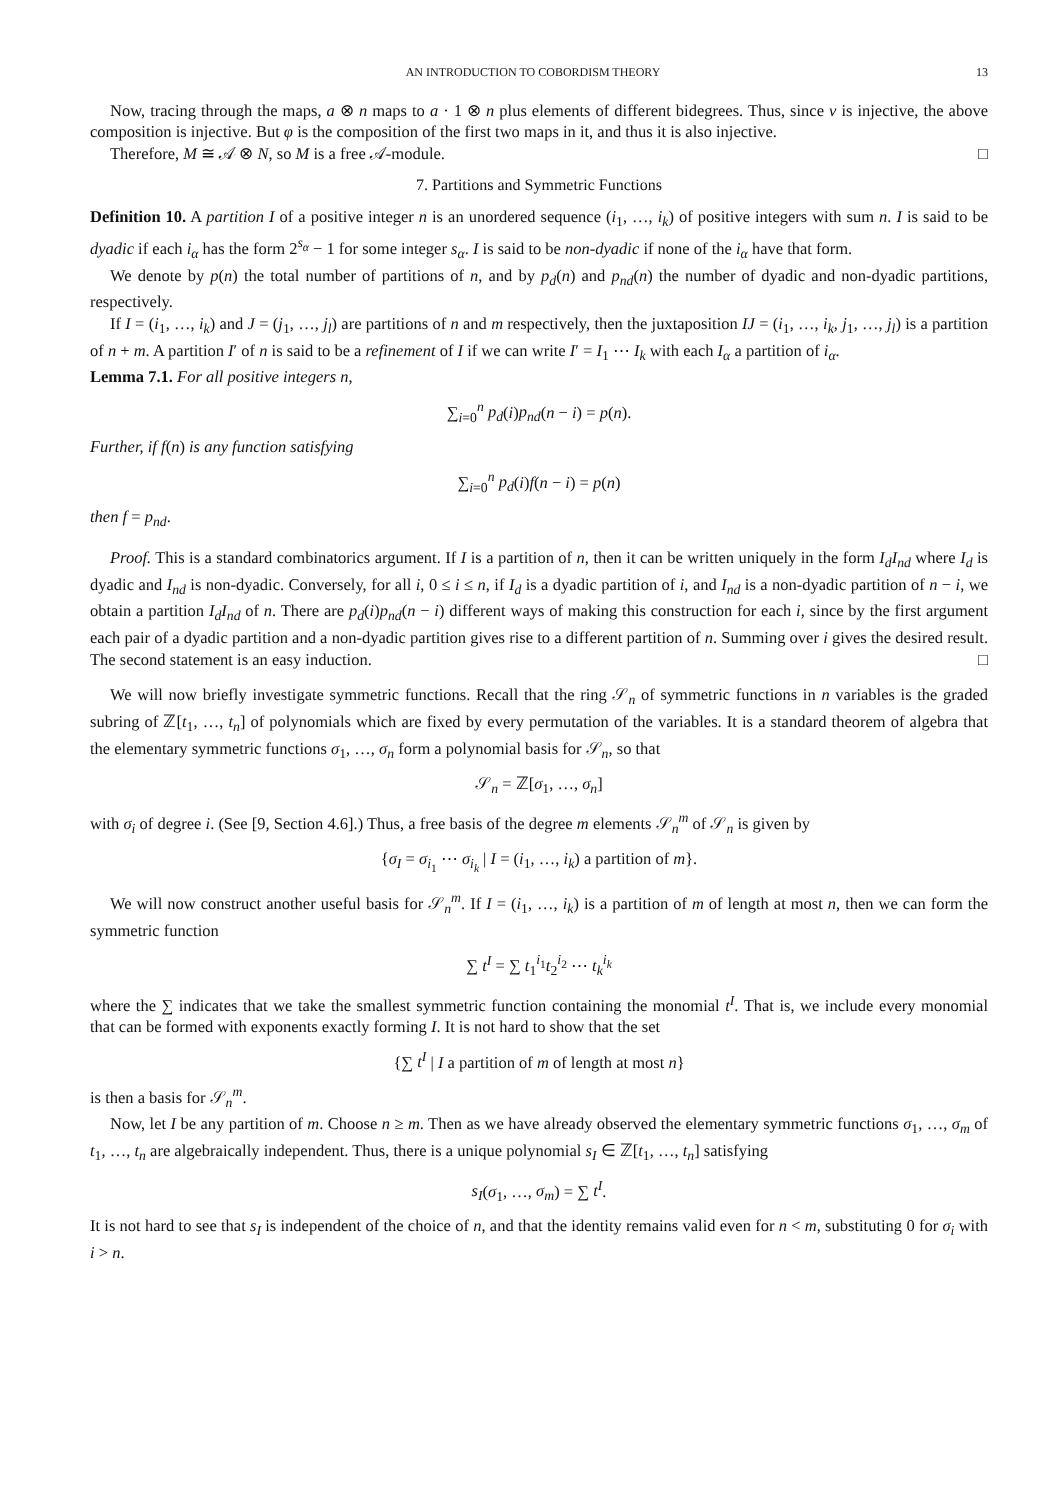AN INTRODUCTION TO COBORDISM THEORY 13
Now, tracing through the maps, a ⊗ n maps to a · 1 ⊗ n plus elements of different bidegrees. Thus, since ν is injective, the above composition is injective. But φ is the composition of the first two maps in it, and thus it is also injective.
Therefore, M ≅ 𝒜 ⊗ N, so M is a free 𝒜-module. □
7. Partitions and Symmetric Functions
Definition 10. A partition I of a positive integer n is an unordered sequence (i<sub>1</sub>, …, i<sub>k</sub>) of positive integers with sum n. I is said to be dyadic if each i<sub>α</sub> has the form 2<sup>s<sub>α</sub></sup> − 1 for some integer s<sub>α</sub>. I is said to be non-dyadic if none of the i<sub>α</sub> have that form.
We denote by p(n) the total number of partitions of n, and by p<sub>d</sub>(n) and p<sub>nd</sub>(n) the number of dyadic and non-dyadic partitions, respectively.
If I = (i<sub>1</sub>, …, i<sub>k</sub>) and J = (j<sub>1</sub>, …, j<sub>l</sub>) are partitions of n and m respectively, then the juxtaposition IJ = (i<sub>1</sub>, …, i<sub>k</sub>, j<sub>1</sub>, …, j<sub>l</sub>) is a partition of n + m. A partition I′ of n is said to be a refinement of I if we can write I′ = I<sub>1</sub> ⋯ I<sub>k</sub> with each I<sub>α</sub> a partition of i<sub>α</sub>.
Lemma 7.1. For all positive integers n,
∑<sub>i=0</sub><sup>n</sup> p<sub>d</sub>(i)p<sub>nd</sub>(n − i) = p(n).
Further, if f(n) is any function satisfying
∑<sub>i=0</sub><sup>n</sup> p<sub>d</sub>(i)f(n − i) = p(n)
then f = p<sub>nd</sub>.
Proof. This is a standard combinatorics argument. If I is a partition of n, then it can be written uniquely in the form I<sub>d</sub>I<sub>nd</sub> where I<sub>d</sub> is dyadic and I<sub>nd</sub> is non-dyadic. Conversely, for all i, 0 ≤ i ≤ n, if I<sub>d</sub> is a dyadic partition of i, and I<sub>nd</sub> is a non-dyadic partition of n − i, we obtain a partition I<sub>d</sub>I<sub>nd</sub> of n. There are p<sub>d</sub>(i)p<sub>nd</sub>(n − i) different ways of making this construction for each i, since by the first argument each pair of a dyadic partition and a non-dyadic partition gives rise to a different partition of n. Summing over i gives the desired result. The second statement is an easy induction. □
We will now briefly investigate symmetric functions. Recall that the ring 𝒮<sub>n</sub> of symmetric functions in n variables is the graded subring of ℤ[t<sub>1</sub>, …, t<sub>n</sub>] of polynomials which are fixed by every permutation of the variables. It is a standard theorem of algebra that the elementary symmetric functions σ<sub>1</sub>, …, σ<sub>n</sub> form a polynomial basis for 𝒮<sub>n</sub>, so that
𝒮<sub>n</sub> = ℤ[σ<sub>1</sub>, …, σ<sub>n</sub>]
with σ<sub>i</sub> of degree i. (See [9, Section 4.6].) Thus, a free basis of the degree m elements 𝒮<sub>n</sub><sup>m</sup> of 𝒮<sub>n</sub> is given by
{σ<sub>I</sub> = σ<sub>i<sub>1</sub></sub> ⋯ σ<sub>i<sub>k</sub></sub> | I = (i<sub>1</sub>, …, i<sub>k</sub>) a partition of m}.
We will now construct another useful basis for 𝒮<sub>n</sub><sup>m</sup>. If I = (i<sub>1</sub>, …, i<sub>k</sub>) is a partition of m of length at most n, then we can form the symmetric function
∑ t<sup>I</sup> = ∑ t<sub>1</sub><sup>i<sub>1</sub></sup>t<sub>2</sub><sup>i<sub>2</sub></sup> ⋯ t<sub>k</sub><sup>i<sub>k</sub></sup>
where the ∑ indicates that we take the smallest symmetric function containing the monomial t<sup>I</sup>. That is, we include every monomial that can be formed with exponents exactly forming I. It is not hard to show that the set
{∑ t<sup>I</sup> | I a partition of m of length at most n}
is then a basis for 𝒮<sub>n</sub><sup>m</sup>.
Now, let I be any partition of m. Choose n ≥ m. Then as we have already observed the elementary symmetric functions σ<sub>1</sub>, …, σ<sub>m</sub> of t<sub>1</sub>, …, t<sub>n</sub> are algebraically independent. Thus, there is a unique polynomial s<sub>I</sub> ∈ ℤ[t<sub>1</sub>, …, t<sub>n</sub>] satisfying
s<sub>I</sub>(σ<sub>1</sub>, …, σ<sub>m</sub>) = ∑ t<sup>I</sup>.
It is not hard to see that s<sub>I</sub> is independent of the choice of n, and that the identity remains valid even for n < m, substituting 0 for σ<sub>i</sub> with i > n.